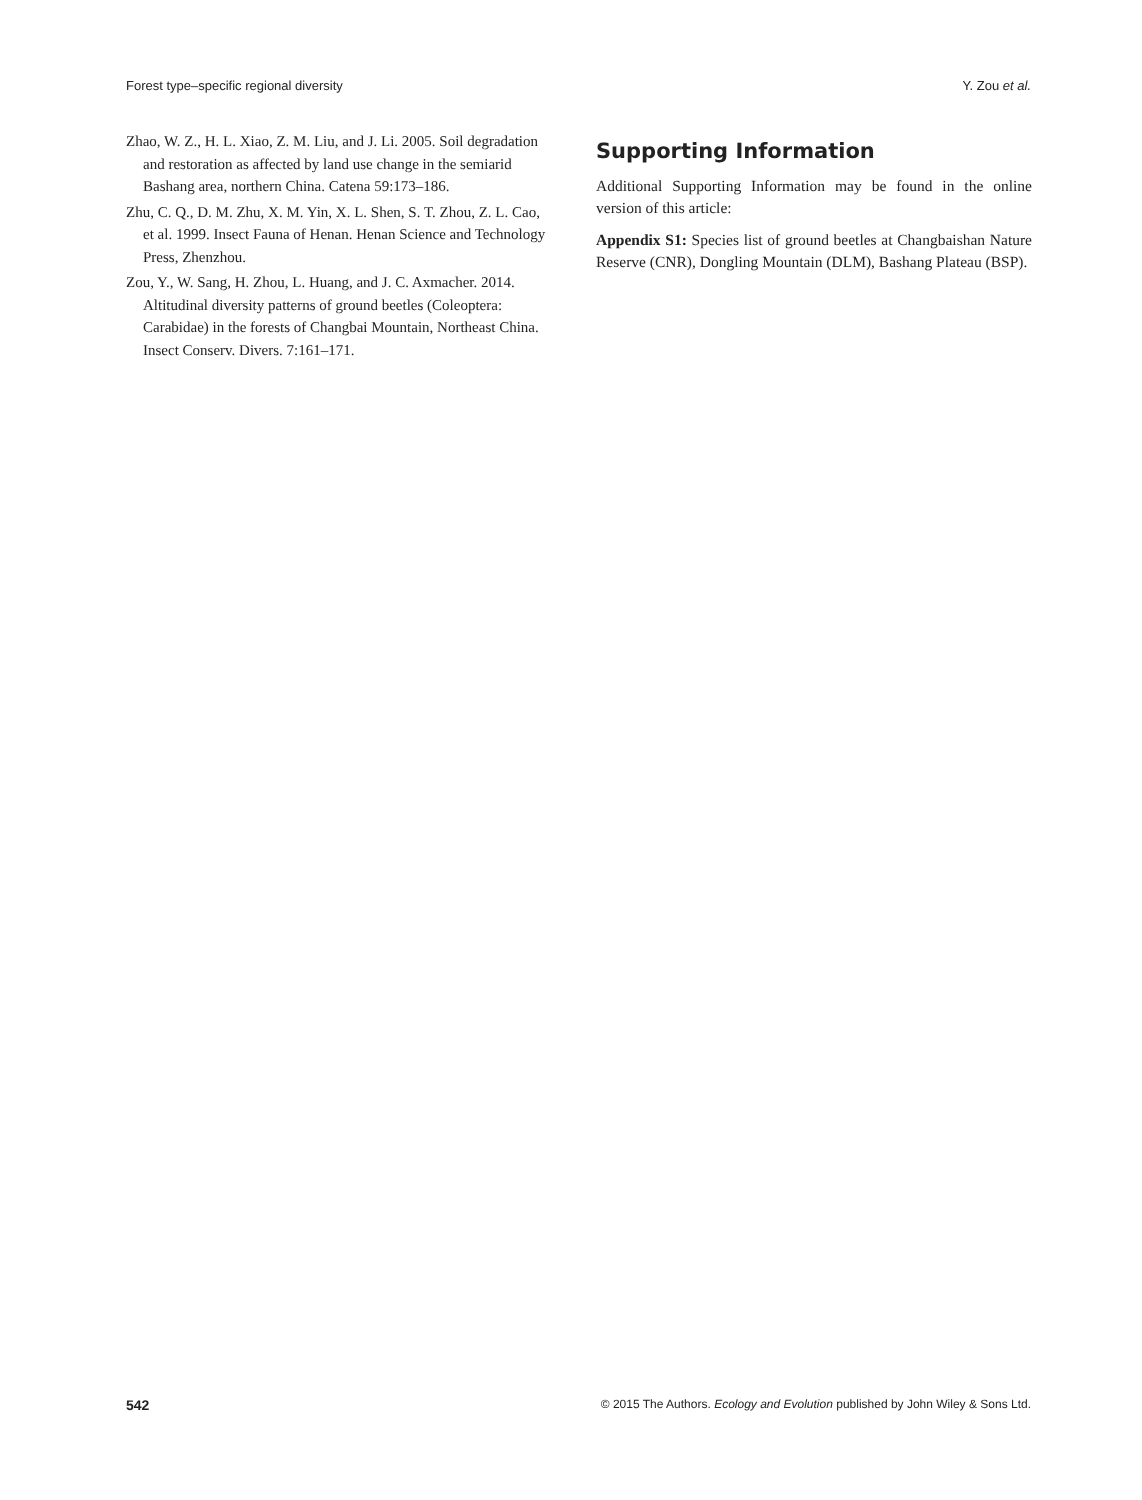Forest type–specific regional diversity Y. Zou et al.
Zhao, W. Z., H. L. Xiao, Z. M. Liu, and J. Li. 2005. Soil degradation and restoration as affected by land use change in the semiarid Bashang area, northern China. Catena 59:173–186.
Zhu, C. Q., D. M. Zhu, X. M. Yin, X. L. Shen, S. T. Zhou, Z. L. Cao, et al. 1999. Insect Fauna of Henan. Henan Science and Technology Press, Zhenzhou.
Zou, Y., W. Sang, H. Zhou, L. Huang, and J. C. Axmacher. 2014. Altitudinal diversity patterns of ground beetles (Coleoptera: Carabidae) in the forests of Changbai Mountain, Northeast China. Insect Conserv. Divers. 7:161–171.
Supporting Information
Additional Supporting Information may be found in the online version of this article:
Appendix S1: Species list of ground beetles at Changbaishan Nature Reserve (CNR), Dongling Mountain (DLM), Bashang Plateau (BSP).
542 © 2015 The Authors. Ecology and Evolution published by John Wiley & Sons Ltd.